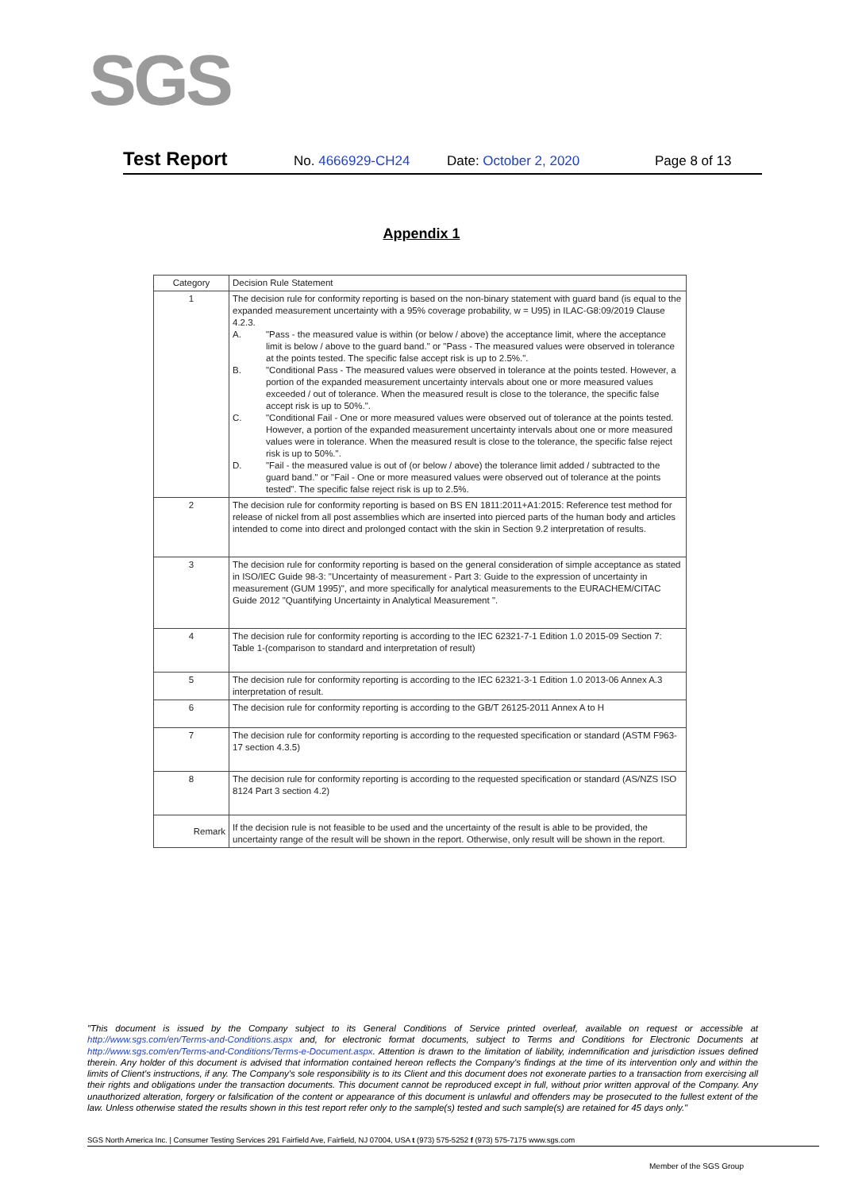SGS
Test Report No. 4666929-CH24 Date: October 2, 2020 Page 8 of 13
Appendix 1
| Category | Decision Rule Statement |
| --- | --- |
| 1 | The decision rule for conformity reporting is based on the non-binary statement with guard band (is equal to the expanded measurement uncertainty with a 95% coverage probability, w = U95) in ILAC-G8:09/2019 Clause 4.2.3. A. "Pass - the measured value is within (or below / above) the acceptance limit, where the acceptance limit is below / above to the guard band." or "Pass - The measured values were observed in tolerance at the points tested. The specific false accept risk is up to 2.5%.". B. "Conditional Pass - The measured values were observed in tolerance at the points tested. However, a portion of the expanded measurement uncertainty intervals about one or more measured values exceeded / out of tolerance. When the measured result is close to the tolerance, the specific false accept risk is up to 50%.". C. "Conditional Fail - One or more measured values were observed out of tolerance at the points tested. However, a portion of the expanded measurement uncertainty intervals about one or more measured values were in tolerance. When the measured result is close to the tolerance, the specific false reject risk is up to 50%.". D. "Fail - the measured value is out of (or below / above) the tolerance limit added / subtracted to the guard band." or "Fail - One or more measured values were observed out of tolerance at the points tested". The specific false reject risk is up to 2.5%. |
| 2 | The decision rule for conformity reporting is based on BS EN 1811:2011+A1:2015: Reference test method for release of nickel from all post assemblies which are inserted into pierced parts of the human body and articles intended to come into direct and prolonged contact with the skin in Section 9.2 interpretation of results. |
| 3 | The decision rule for conformity reporting is based on the general consideration of simple acceptance as stated in ISO/IEC Guide 98-3: "Uncertainty of measurement - Part 3: Guide to the expression of uncertainty in measurement (GUM 1995)", and more specifically for analytical measurements to the EURACHEM/CITAC Guide 2012 "Quantifying Uncertainty in Analytical Measurement ". |
| 4 | The decision rule for conformity reporting is according to the IEC 62321-7-1 Edition 1.0 2015-09 Section 7: Table 1-(comparison to standard and interpretation of result) |
| 5 | The decision rule for conformity reporting is according to the IEC 62321-3-1 Edition 1.0 2013-06 Annex A.3 interpretation of result. |
| 6 | The decision rule for conformity reporting is according to the GB/T 26125-2011 Annex A to H |
| 7 | The decision rule for conformity reporting is according to the requested specification or standard (ASTM F963-17 section 4.3.5) |
| 8 | The decision rule for conformity reporting is according to the requested specification or standard (AS/NZS ISO 8124 Part 3 section 4.2) |
| Remark | If the decision rule is not feasible to be used and the uncertainty of the result is able to be provided, the uncertainty range of the result will be shown in the report. Otherwise, only result will be shown in the report. |
"This document is issued by the Company subject to its General Conditions of Service printed overleaf, available on request or accessible at http://www.sgs.com/en/Terms-and-Conditions.aspx and, for electronic format documents, subject to Terms and Conditions for Electronic Documents at http://www.sgs.com/en/Terms-and-Conditions/Terms-e-Document.aspx. Attention is drawn to the limitation of liability, indemnification and jurisdiction issues defined therein. Any holder of this document is advised that information contained hereon reflects the Company's findings at the time of its intervention only and within the limits of Client's instructions, if any. The Company's sole responsibility is to its Client and this document does not exonerate parties to a transaction from exercising all their rights and obligations under the transaction documents. This document cannot be reproduced except in full, without prior written approval of the Company. Any unauthorized alteration, forgery or falsification of the content or appearance of this document is unlawful and offenders may be prosecuted to the fullest extent of the law. Unless otherwise stated the results shown in this test report refer only to the sample(s) tested and such sample(s) are retained for 45 days only."
SGS North America Inc. | Consumer Testing Services 291 Fairfield Ave, Fairfield, NJ 07004, USA t (973) 575-5252 f (973) 575-7175 www.sgs.com
Member of the SGS Group